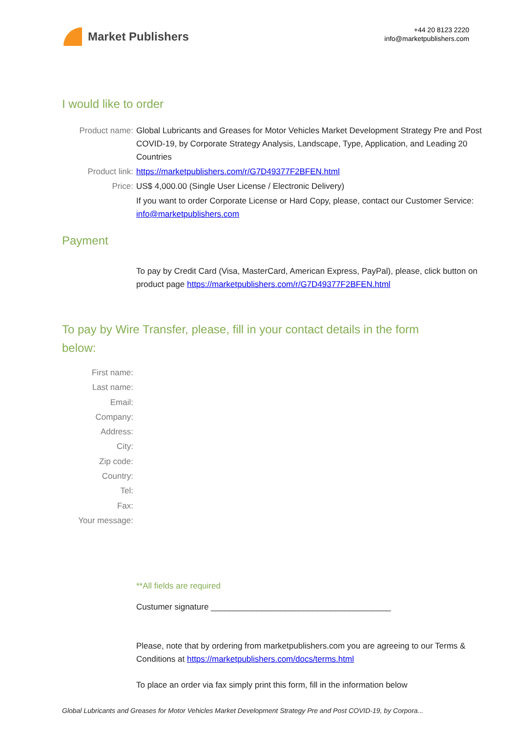Market Publishers
+44 20 8123 2220
info@marketpublishers.com
I would like to order
Product name: Global Lubricants and Greases for Motor Vehicles Market Development Strategy Pre and Post COVID-19, by Corporate Strategy Analysis, Landscape, Type, Application, and Leading 20 Countries
Product link: https://marketpublishers.com/r/G7D49377F2BFEN.html
Price: US$ 4,000.00 (Single User License / Electronic Delivery)
If you want to order Corporate License or Hard Copy, please, contact our Customer Service:
info@marketpublishers.com
Payment
To pay by Credit Card (Visa, MasterCard, American Express, PayPal), please, click button on product page https://marketpublishers.com/r/G7D49377F2BFEN.html
To pay by Wire Transfer, please, fill in your contact details in the form below:
First name:
Last name:
Email:
Company:
Address:
City:
Zip code:
Country:
Tel:
Fax:
Your message:
**All fields are required
Custumer signature _______________________________________
Please, note that by ordering from marketpublishers.com you are agreeing to our Terms & Conditions at https://marketpublishers.com/docs/terms.html
To place an order via fax simply print this form, fill in the information below
Global Lubricants and Greases for Motor Vehicles Market Development Strategy Pre and Post COVID-19, by Corpora...